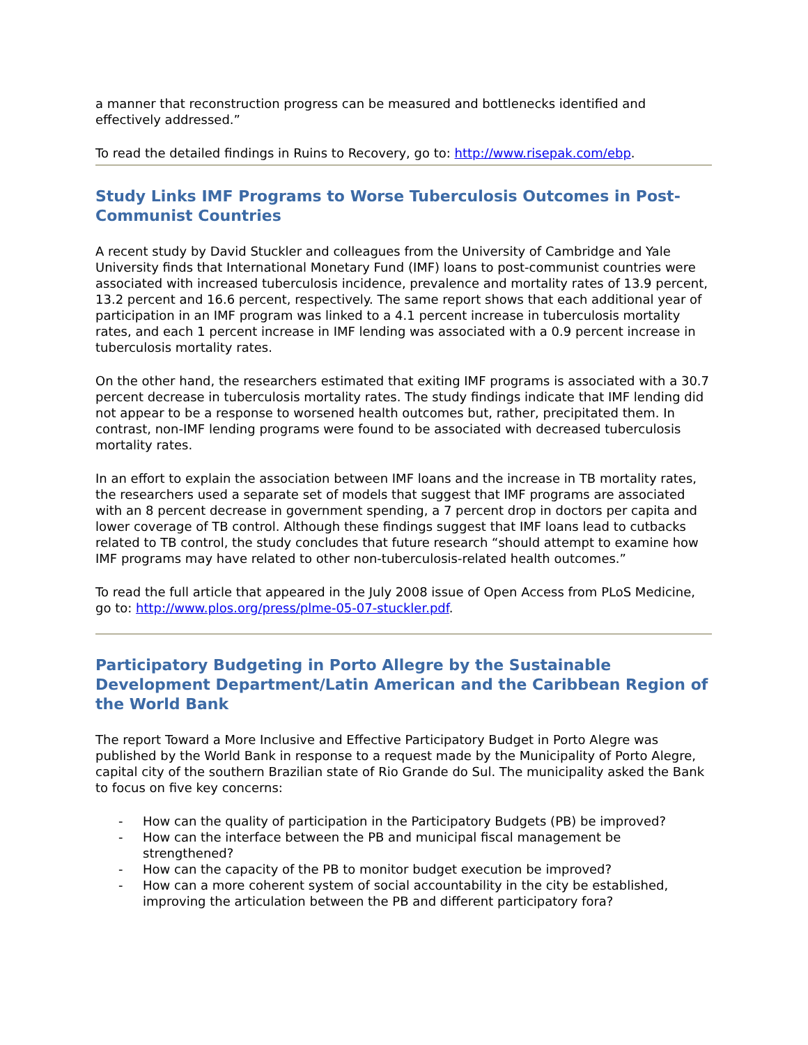a manner that reconstruction progress can be measured and bottlenecks identified and effectively addressed.”
To read the detailed findings in Ruins to Recovery, go to: http://www.risepak.com/ebp.
Study Links IMF Programs to Worse Tuberculosis Outcomes in Post-Communist Countries
A recent study by David Stuckler and colleagues from the University of Cambridge and Yale University finds that International Monetary Fund (IMF) loans to post-communist countries were associated with increased tuberculosis incidence, prevalence and mortality rates of 13.9 percent, 13.2 percent and 16.6 percent, respectively. The same report shows that each additional year of participation in an IMF program was linked to a 4.1 percent increase in tuberculosis mortality rates, and each 1 percent increase in IMF lending was associated with a 0.9 percent increase in tuberculosis mortality rates.
On the other hand, the researchers estimated that exiting IMF programs is associated with a 30.7 percent decrease in tuberculosis mortality rates. The study findings indicate that IMF lending did not appear to be a response to worsened health outcomes but, rather, precipitated them. In contrast, non-IMF lending programs were found to be associated with decreased tuberculosis mortality rates.
In an effort to explain the association between IMF loans and the increase in TB mortality rates, the researchers used a separate set of models that suggest that IMF programs are associated with an 8 percent decrease in government spending, a 7 percent drop in doctors per capita and lower coverage of TB control. Although these findings suggest that IMF loans lead to cutbacks related to TB control, the study concludes that future research “should attempt to examine how IMF programs may have related to other non-tuberculosis-related health outcomes.”
To read the full article that appeared in the July 2008 issue of Open Access from PLoS Medicine, go to: http://www.plos.org/press/plme-05-07-stuckler.pdf.
Participatory Budgeting in Porto Allegre by the Sustainable Development Department/Latin American and the Caribbean Region of the World Bank
The report Toward a More Inclusive and Effective Participatory Budget in Porto Alegre was published by the World Bank in response to a request made by the Municipality of Porto Alegre, capital city of the southern Brazilian state of Rio Grande do Sul. The municipality asked the Bank to focus on five key concerns:
- How can the quality of participation in the Participatory Budgets (PB) be improved?
- How can the interface between the PB and municipal fiscal management be strengthened?
- How can the capacity of the PB to monitor budget execution be improved?
- How can a more coherent system of social accountability in the city be established, improving the articulation between the PB and different participatory fora?